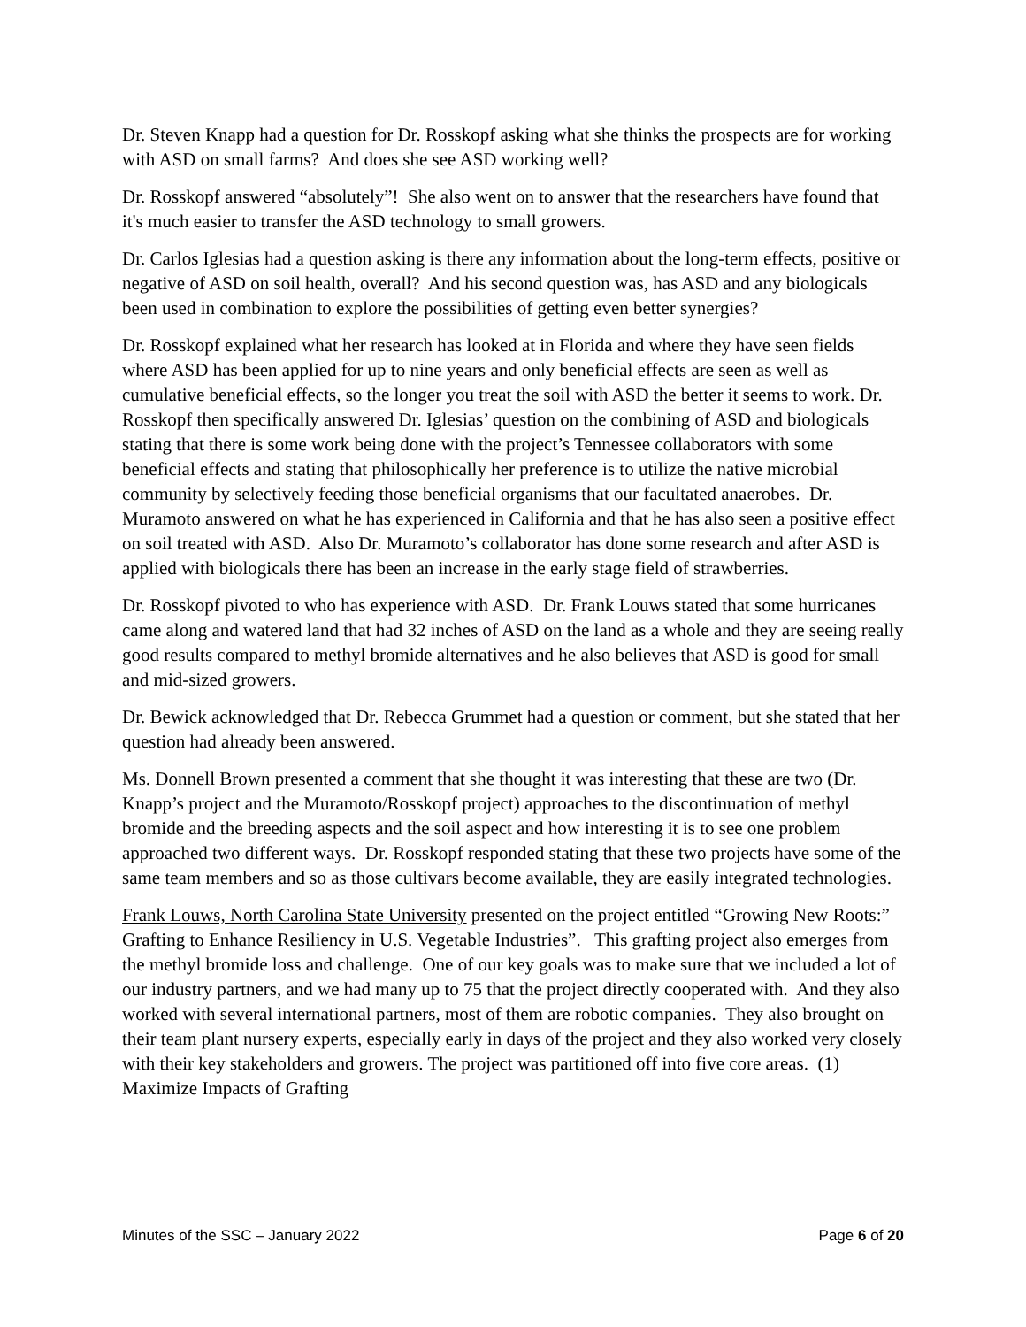Dr. Steven Knapp had a question for Dr. Rosskopf asking what she thinks the prospects are for working with ASD on small farms? And does she see ASD working well?
Dr. Rosskopf answered “absolutely”! She also went on to answer that the researchers have found that it's much easier to transfer the ASD technology to small growers.
Dr. Carlos Iglesias had a question asking is there any information about the long-term effects, positive or negative of ASD on soil health, overall? And his second question was, has ASD and any biologicals been used in combination to explore the possibilities of getting even better synergies?
Dr. Rosskopf explained what her research has looked at in Florida and where they have seen fields where ASD has been applied for up to nine years and only beneficial effects are seen as well as cumulative beneficial effects, so the longer you treat the soil with ASD the better it seems to work. Dr. Rosskopf then specifically answered Dr. Iglesias’ question on the combining of ASD and biologicals stating that there is some work being done with the project’s Tennessee collaborators with some beneficial effects and stating that philosophically her preference is to utilize the native microbial community by selectively feeding those beneficial organisms that our facultated anaerobes. Dr. Muramoto answered on what he has experienced in California and that he has also seen a positive effect on soil treated with ASD. Also Dr. Muramoto’s collaborator has done some research and after ASD is applied with biologicals there has been an increase in the early stage field of strawberries.
Dr. Rosskopf pivoted to who has experience with ASD. Dr. Frank Louws stated that some hurricanes came along and watered land that had 32 inches of ASD on the land as a whole and they are seeing really good results compared to methyl bromide alternatives and he also believes that ASD is good for small and mid-sized growers.
Dr. Bewick acknowledged that Dr. Rebecca Grummet had a question or comment, but she stated that her question had already been answered.
Ms. Donnell Brown presented a comment that she thought it was interesting that these are two (Dr. Knapp’s project and the Muramoto/Rosskopf project) approaches to the discontinuation of methyl bromide and the breeding aspects and the soil aspect and how interesting it is to see one problem approached two different ways. Dr. Rosskopf responded stating that these two projects have some of the same team members and so as those cultivars become available, they are easily integrated technologies.
Frank Louws, North Carolina State University presented on the project entitled “Growing New Roots:” Grafting to Enhance Resiliency in U.S. Vegetable Industries”. This grafting project also emerges from the methyl bromide loss and challenge. One of our key goals was to make sure that we included a lot of our industry partners, and we had many up to 75 that the project directly cooperated with. And they also worked with several international partners, most of them are robotic companies. They also brought on their team plant nursery experts, especially early in days of the project and they also worked very closely with their key stakeholders and growers. The project was partitioned off into five core areas. (1) Maximize Impacts of Grafting
Minutes of the SSC – January 2022 Page 6 of 20